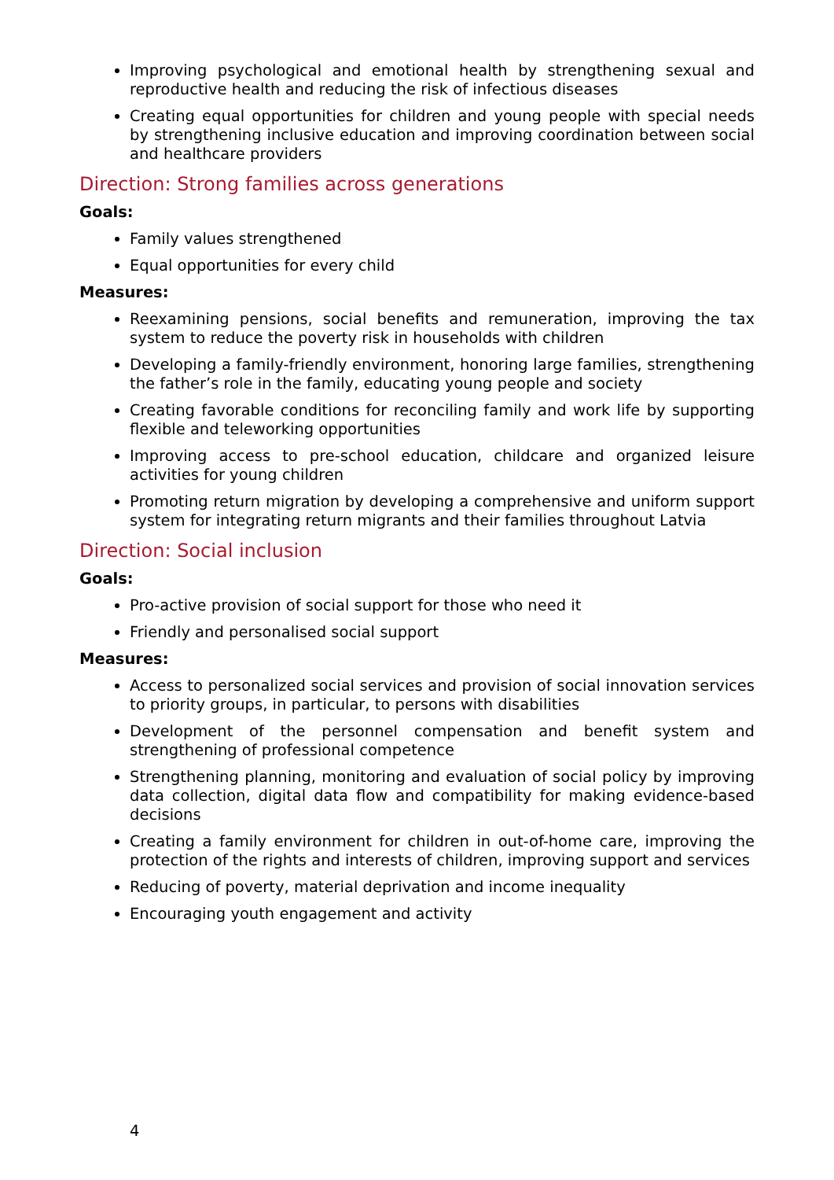Improving psychological and emotional health by strengthening sexual and reproductive health and reducing the risk of infectious diseases
Creating equal opportunities for children and young people with special needs by strengthening inclusive education and improving coordination between social and healthcare providers
Direction: Strong families across generations
Goals:
Family values strengthened
Equal opportunities for every child
Measures:
Reexamining pensions, social benefits and remuneration, improving the tax system to reduce the poverty risk in households with children
Developing a family-friendly environment, honoring large families, strengthening the father’s role in the family, educating young people and society
Creating favorable conditions for reconciling family and work life by supporting flexible and teleworking opportunities
Improving access to pre-school education, childcare and organized leisure activities for young children
Promoting return migration by developing a comprehensive and uniform support system for integrating return migrants and their families throughout Latvia
Direction: Social inclusion
Goals:
Pro-active provision of social support for those who need it
Friendly and personalised social support
Measures:
Access to personalized social services and provision of social innovation services to priority groups, in particular, to persons with disabilities
Development of the personnel compensation and benefit system and strengthening of professional competence
Strengthening planning, monitoring and evaluation of social policy by improving data collection, digital data flow and compatibility for making evidence-based decisions
Creating a family environment for children in out-of-home care, improving the protection of the rights and interests of children, improving support and services
Reducing of poverty, material deprivation and income inequality
Encouraging youth engagement and activity
4